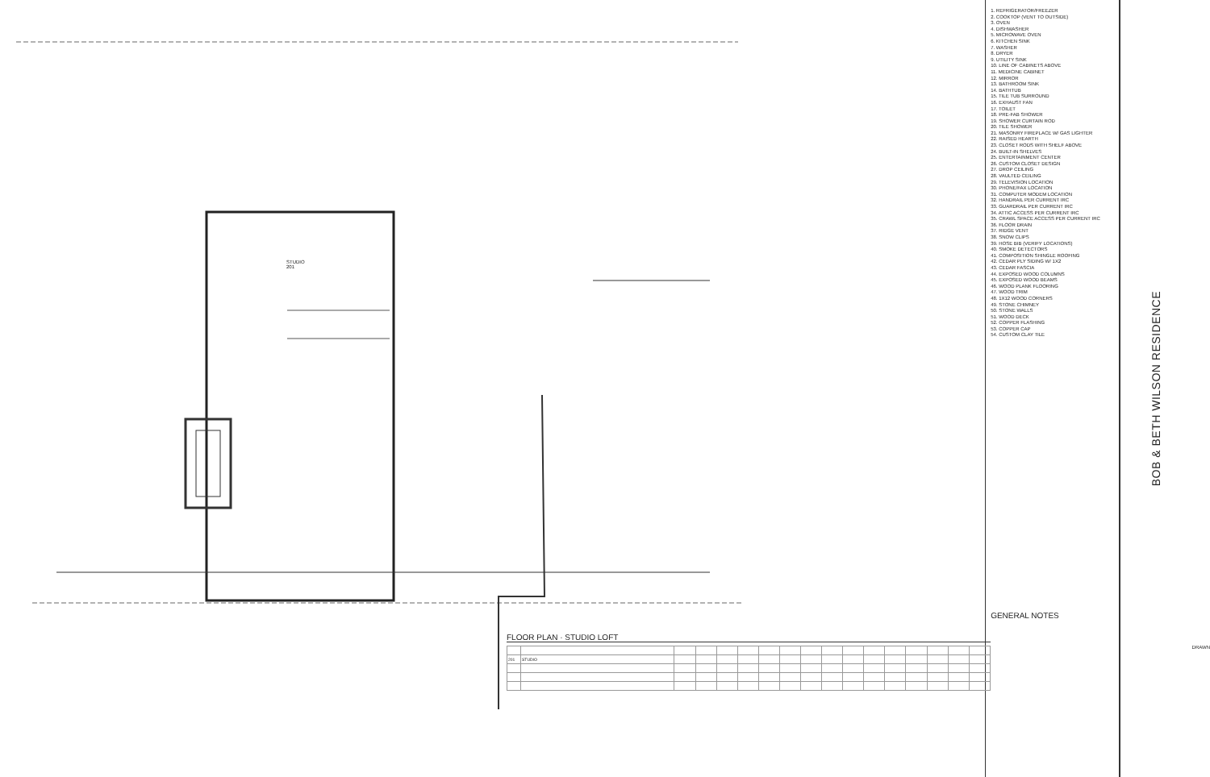STUDIO
201
FLOOR PLAN · STUDIO LOFT
| 201 | STUDIO | | | | | | | | | | | | | | | |
1. REFRIGERATOR/FREEZER
2. COOKTOP (VENT TO OUTSIDE)
3. OVEN
4. DISHWASHER
5. MICROWAVE OVEN
6. KITCHEN SINK
7. WASHER
8. DRYER
9. UTILITY SINK
10. LINE OF CABINETS ABOVE
11. MEDICINE CABINET
12. MIRROR
13. BATHROOM SINK
14. BATHTUB
15. TILE TUB SURROUND
16. EXHAUST FAN
17. TOILET
18. PRE-FAB SHOWER
19. SHOWER CURTAIN ROD
20. TILE SHOWER
21. MASONRY FIREPLACE W/ GAS LIGHTER
22. RAISED HEARTH
23. CLOSET RODS WITH SHELF ABOVE
24. BUILT-IN SHELVES
25. ENTERTAINMENT CENTER
26. CUSTOM CLOSET DESIGN
27. DROP CEILING
28. VAULTED CEILING
29. TELEVISION LOCATION
30. PHONE/FAX LOCATION
31. COMPUTER MODEM LOCATION
32. HANDRAIL PER CURRENT IRC
33. GUARDRAIL PER CURRENT IRC
34. ATTIC ACCESS PER CURRENT IRC
35. CRAWL SPACE ACCESS PER CURRENT IRC
36. FLOOR DRAIN
37. RIDGE VENT
38. SNOW CLIPS
39. HOSE BIB (VERIFY LOCATIONS)
40. SMOKE DETECTORS
41. COMPOSITION SHINGLE ROOFING
42. CEDAR PLY SIDING W/ 1X2
43. CEDAR FASCIA
44. EXPOSED WOOD COLUMNS
45. EXPOSED WOOD BEAMS
46. WOOD PLANK FLOORING
47. WOOD TRIM
48. 1X12 WOOD CORNERS
49. STONE CHIMNEY
50. STONE WALLS
51. WOOD DECK
52. COPPER FLASHING
53. COPPER CAP
54. CUSTOM CLAY TILE
GENERAL NOTES
BOB & BETH WILSON RESIDENCE
DRAWN